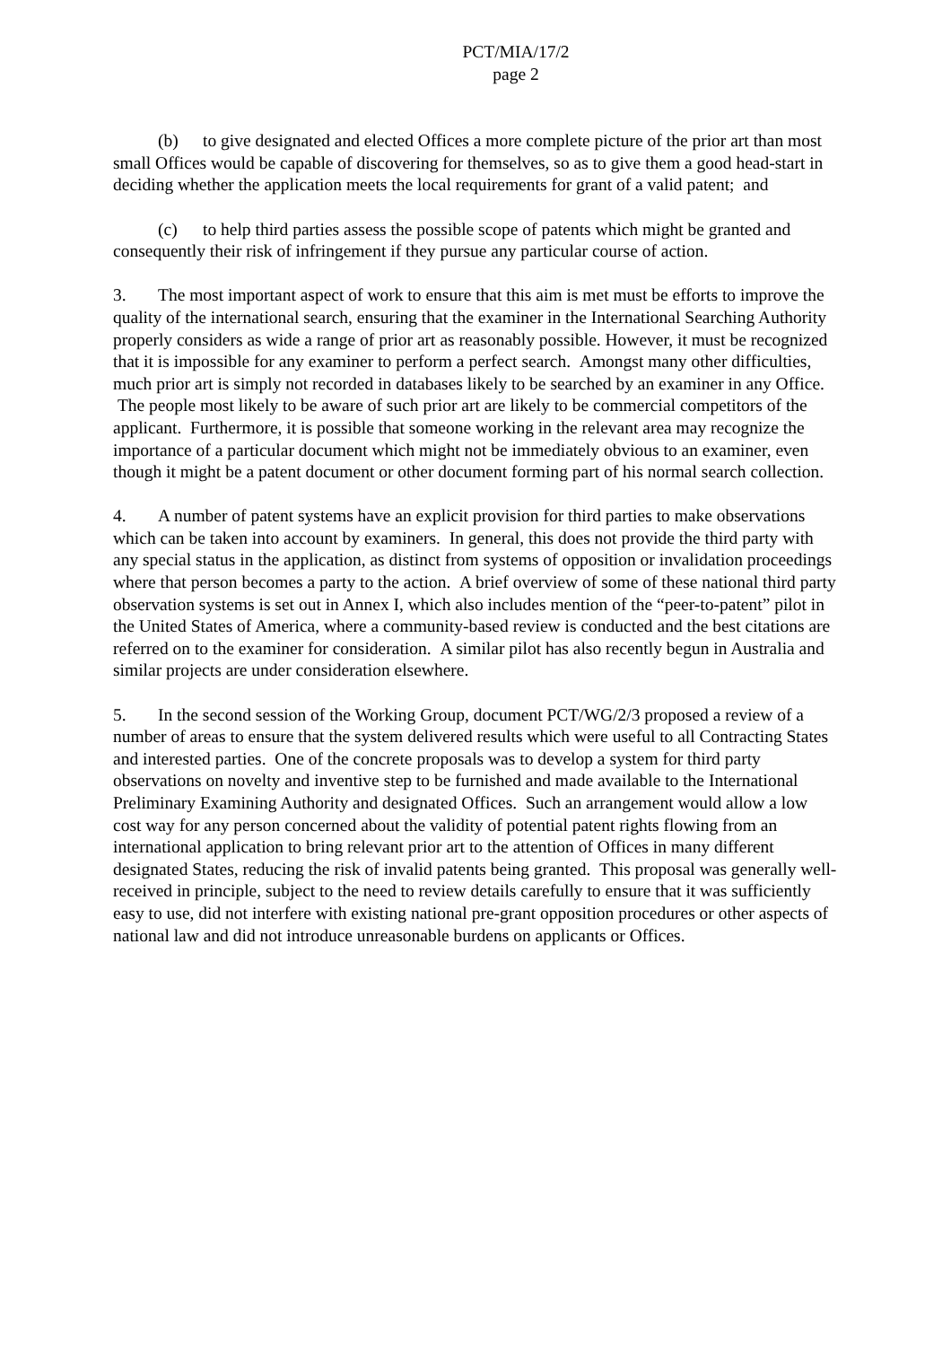PCT/MIA/17/2
page 2
(b) to give designated and elected Offices a more complete picture of the prior art than most small Offices would be capable of discovering for themselves, so as to give them a good head-start in deciding whether the application meets the local requirements for grant of a valid patent; and
(c) to help third parties assess the possible scope of patents which might be granted and consequently their risk of infringement if they pursue any particular course of action.
3. The most important aspect of work to ensure that this aim is met must be efforts to improve the quality of the international search, ensuring that the examiner in the International Searching Authority properly considers as wide a range of prior art as reasonably possible. However, it must be recognized that it is impossible for any examiner to perform a perfect search. Amongst many other difficulties, much prior art is simply not recorded in databases likely to be searched by an examiner in any Office. The people most likely to be aware of such prior art are likely to be commercial competitors of the applicant. Furthermore, it is possible that someone working in the relevant area may recognize the importance of a particular document which might not be immediately obvious to an examiner, even though it might be a patent document or other document forming part of his normal search collection.
4. A number of patent systems have an explicit provision for third parties to make observations which can be taken into account by examiners. In general, this does not provide the third party with any special status in the application, as distinct from systems of opposition or invalidation proceedings where that person becomes a party to the action. A brief overview of some of these national third party observation systems is set out in Annex I, which also includes mention of the “peer-to-patent” pilot in the United States of America, where a community-based review is conducted and the best citations are referred on to the examiner for consideration. A similar pilot has also recently begun in Australia and similar projects are under consideration elsewhere.
5. In the second session of the Working Group, document PCT/WG/2/3 proposed a review of a number of areas to ensure that the system delivered results which were useful to all Contracting States and interested parties. One of the concrete proposals was to develop a system for third party observations on novelty and inventive step to be furnished and made available to the International Preliminary Examining Authority and designated Offices. Such an arrangement would allow a low cost way for any person concerned about the validity of potential patent rights flowing from an international application to bring relevant prior art to the attention of Offices in many different designated States, reducing the risk of invalid patents being granted. This proposal was generally well-received in principle, subject to the need to review details carefully to ensure that it was sufficiently easy to use, did not interfere with existing national pre-grant opposition procedures or other aspects of national law and did not introduce unreasonable burdens on applicants or Offices.